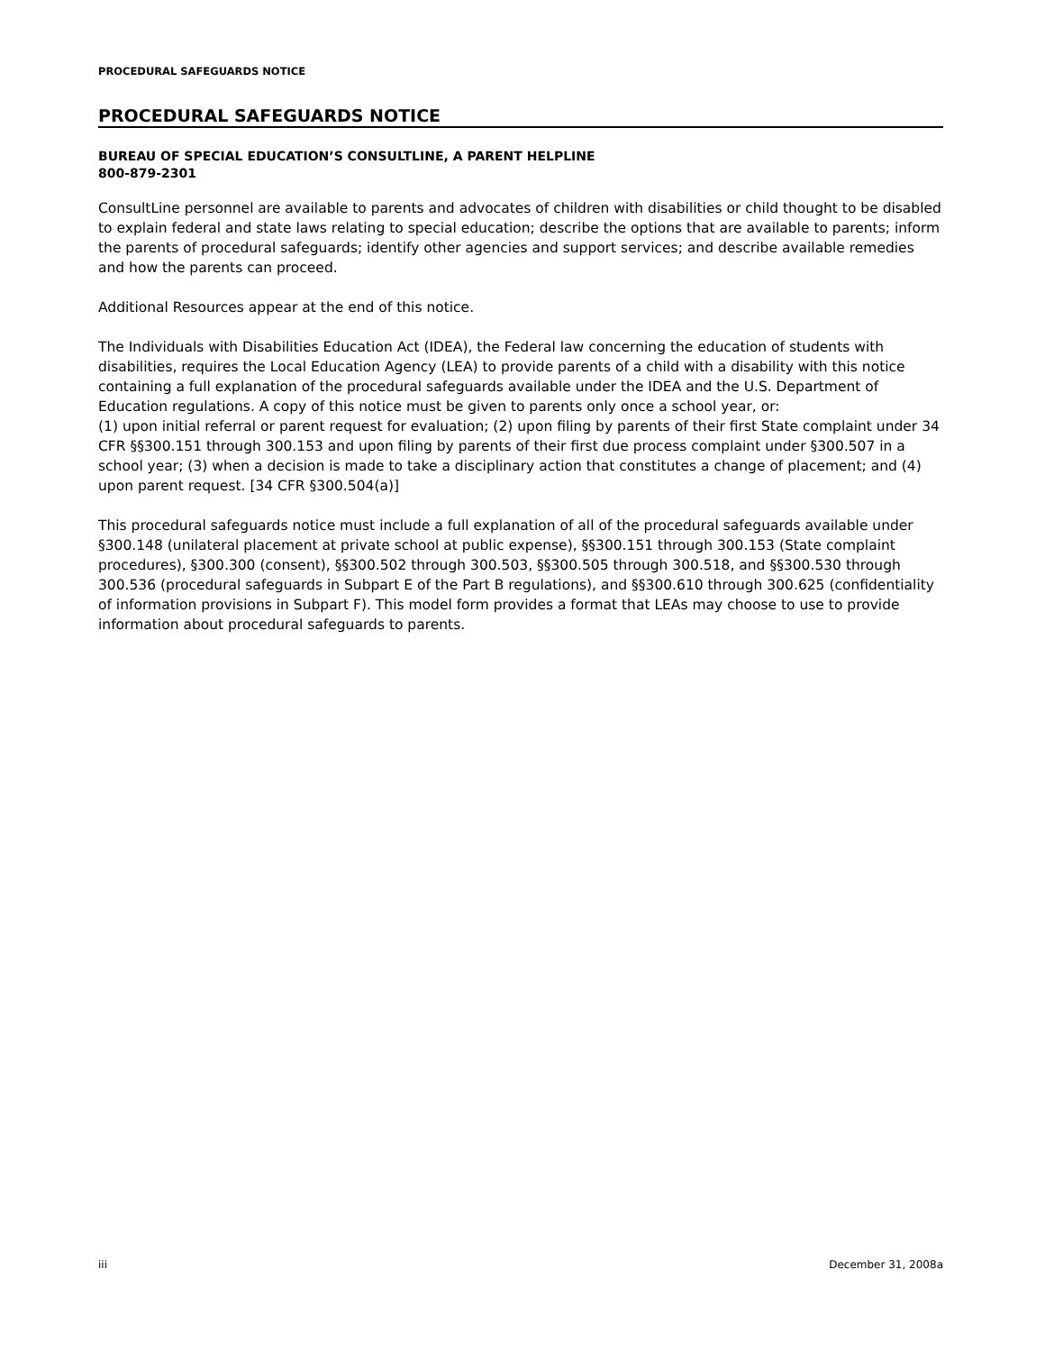PROCEDURAL SAFEGUARDS NOTICE
PROCEDURAL SAFEGUARDS NOTICE
BUREAU OF SPECIAL EDUCATION’S CONSULTLINE, A PARENT HELPLINE
800-879-2301
ConsultLine personnel are available to parents and advocates of children with disabilities or child thought to be disabled to explain federal and state laws relating to special education; describe the options that are available to parents; inform the parents of procedural safeguards; identify other agencies and support services; and describe available remedies and how the parents can proceed.
Additional Resources appear at the end of this notice.
The Individuals with Disabilities Education Act (IDEA), the Federal law concerning the education of students with disabilities, requires the Local Education Agency (LEA) to provide parents of a child with a disability with this notice containing a full explanation of the procedural safeguards available under the IDEA and the U.S. Department of Education regulations. A copy of this notice must be given to parents only once a school year, or:
(1) upon initial referral or parent request for evaluation; (2) upon filing by parents of their first State complaint under 34 CFR §§300.151 through 300.153 and upon filing by parents of their first due process complaint under §300.507 in a school year; (3) when a decision is made to take a disciplinary action that constitutes a change of placement; and (4) upon parent request. [34 CFR §300.504(a)]
This procedural safeguards notice must include a full explanation of all of the procedural safeguards available under §300.148 (unilateral placement at private school at public expense), §§300.151 through 300.153 (State complaint procedures), §300.300 (consent), §§300.502 through 300.503, §§300.505 through 300.518, and §§300.530 through 300.536 (procedural safeguards in Subpart E of the Part B regulations), and §§300.610 through 300.625 (confidentiality of information provisions in Subpart F). This model form provides a format that LEAs may choose to use to provide information about procedural safeguards to parents.
iii December 31, 2008a